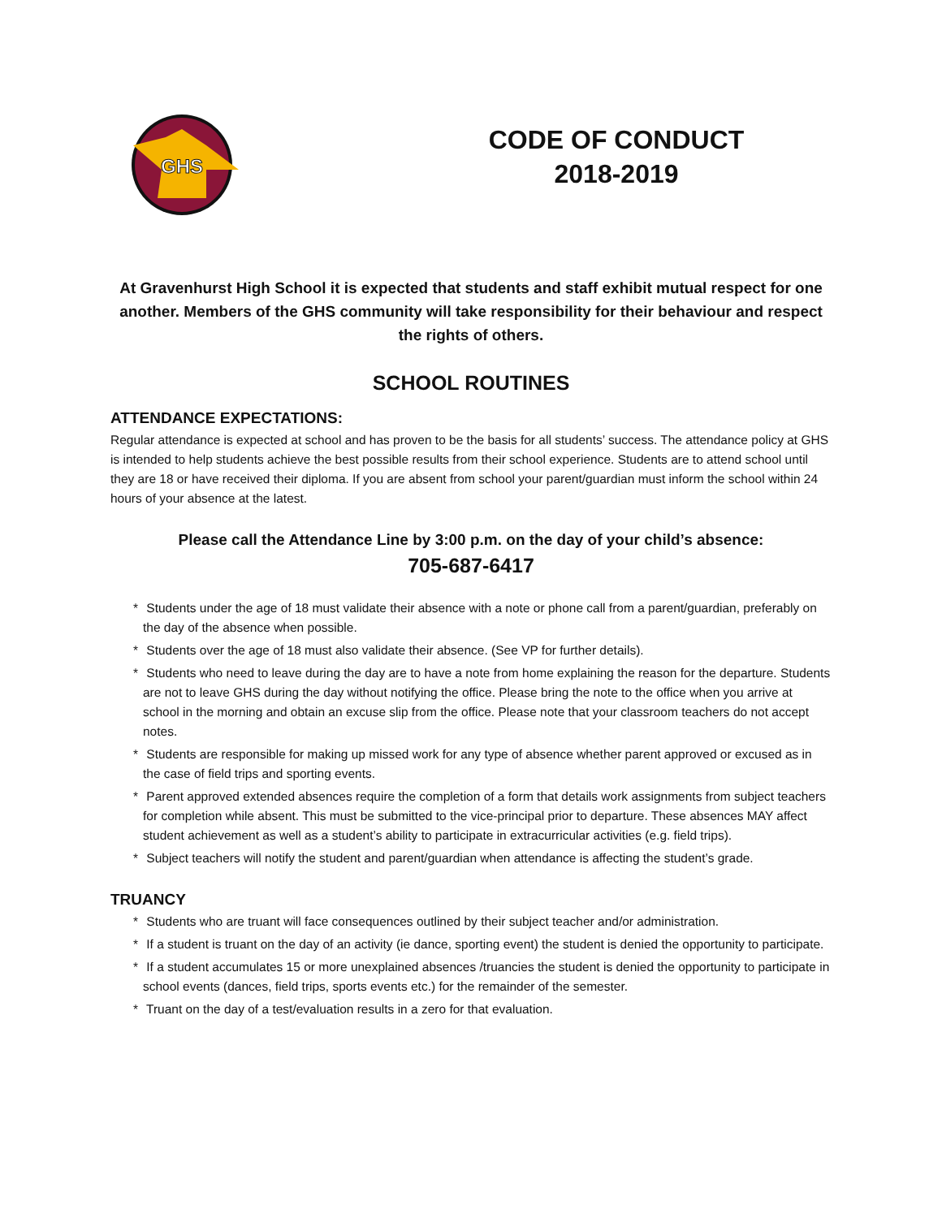GHS
CODE OF CONDUCT
2018-2019
At Gravenhurst High School it is expected that students and staff exhibit mutual respect for one another. Members of the GHS community will take responsibility for their behaviour and respect the rights of others.
SCHOOL ROUTINES
ATTENDANCE EXPECTATIONS:
Regular attendance is expected at school and has proven to be the basis for all students’ success. The attendance policy at GHS is intended to help students achieve the best possible results from their school experience. Students are to attend school until they are 18 or have received their diploma. If you are absent from school your parent/guardian must inform the school within 24 hours of your absence at the latest.
Please call the Attendance Line by 3:00 p.m. on the day of your child’s absence:
705-687-6417
* Students under the age of 18 must validate their absence with a note or phone call from a parent/guardian, preferably on the day of the absence when possible.
* Students over the age of 18 must also validate their absence. (See VP for further details).
* Students who need to leave during the day are to have a note from home explaining the reason for the departure. Students are not to leave GHS during the day without notifying the office. Please bring the note to the office when you arrive at school in the morning and obtain an excuse slip from the office. Please note that your classroom teachers do not accept notes.
* Students are responsible for making up missed work for any type of absence whether parent approved or excused as in the case of field trips and sporting events.
* Parent approved extended absences require the completion of a form that details work assignments from subject teachers for completion while absent. This must be submitted to the vice-principal prior to departure. These absences MAY affect student achievement as well as a student’s ability to participate in extracurricular activities (e.g. field trips).
* Subject teachers will notify the student and parent/guardian when attendance is affecting the student’s grade.
TRUANCY
* Students who are truant will face consequences outlined by their subject teacher and/or administration.
* If a student is truant on the day of an activity (ie dance, sporting event) the student is denied the opportunity to participate.
* If a student accumulates 15 or more unexplained absences /truancies the student is denied the opportunity to participate in school events (dances, field trips, sports events etc.) for the remainder of the semester.
* Truant on the day of a test/evaluation results in a zero for that evaluation.